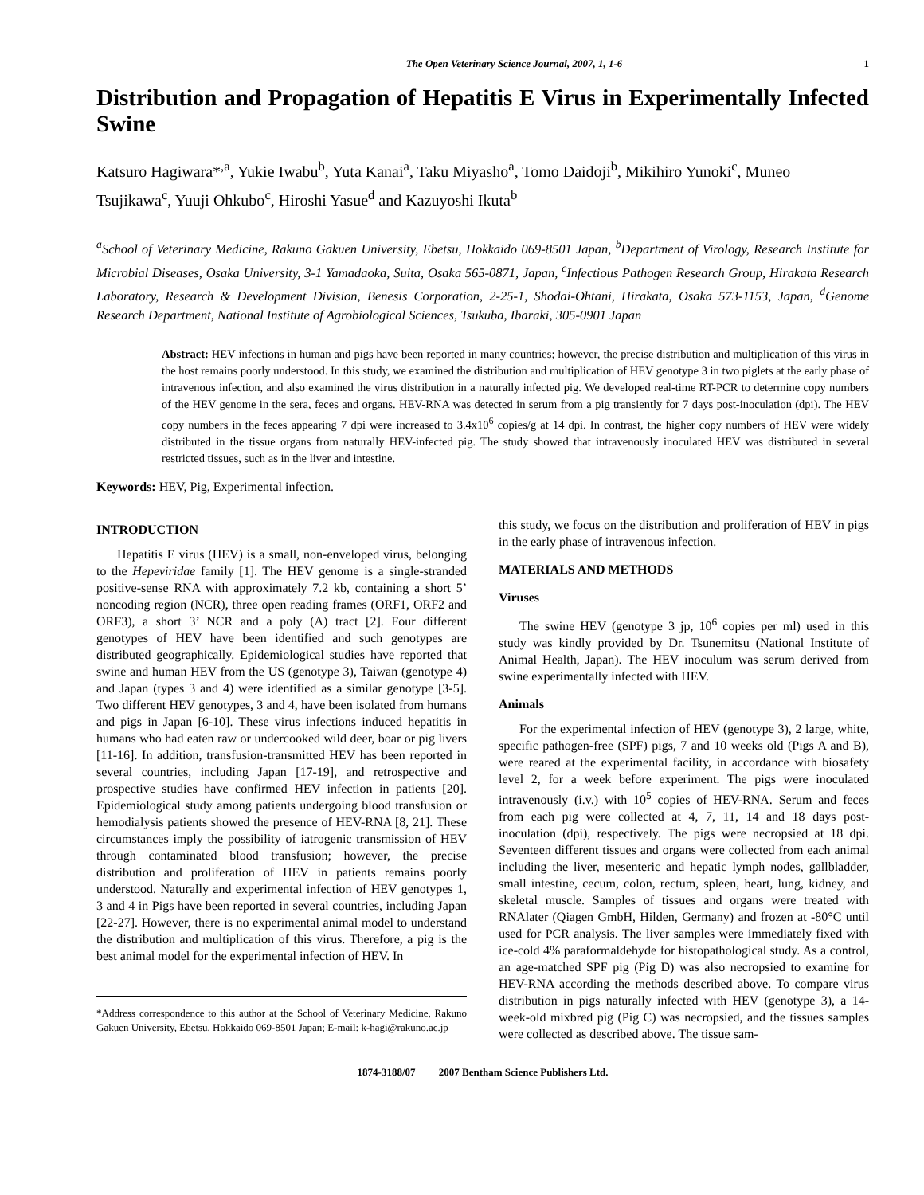The Open Veterinary Science Journal, 2007, 1, 1-6 1
Distribution and Propagation of Hepatitis E Virus in Experimentally Infected Swine
Katsuro Hagiwara*<sup>,a</sup>, Yukie Iwabu<sup>b</sup>, Yuta Kanai<sup>a</sup>, Taku Miyasho<sup>a</sup>, Tomo Daidoji<sup>b</sup>, Mikihiro Yunoki<sup>c</sup>, Muneo Tsujikawa<sup>c</sup>, Yuuji Ohkubo<sup>c</sup>, Hiroshi Yasue<sup>d</sup> and Kazuyoshi Ikuta<sup>b</sup>
<sup>a</sup> School of Veterinary Medicine, Rakuno Gakuen University, Ebetsu, Hokkaido 069-8501 Japan, <sup>b</sup>Department of Virology, Research Institute for Microbial Diseases, Osaka University, 3-1 Yamadaoka, Suita, Osaka 565-0871, Japan, <sup>c</sup>Infectious Pathogen Research Group, Hirakata Research Laboratory, Research & Development Division, Benesis Corporation, 2-25-1, Shodai-Ohtani, Hirakata, Osaka 573-1153, Japan, <sup>d</sup>Genome Research Department, National Institute of Agrobiological Sciences, Tsukuba, Ibaraki, 305-0901 Japan
Abstract: HEV infections in human and pigs have been reported in many countries; however, the precise distribution and multiplication of this virus in the host remains poorly understood. In this study, we examined the distribution and multiplication of HEV genotype 3 in two piglets at the early phase of intravenous infection, and also examined the virus distribution in a naturally infected pig. We developed real-time RT-PCR to determine copy numbers of the HEV genome in the sera, feces and organs. HEV-RNA was detected in serum from a pig transiently for 7 days post-inoculation (dpi). The HEV copy numbers in the feces appearing 7 dpi were increased to 3.4x10<sup>6</sup> copies/g at 14 dpi. In contrast, the higher copy numbers of HEV were widely distributed in the tissue organs from naturally HEV-infected pig. The study showed that intravenously inoculated HEV was distributed in several restricted tissues, such as in the liver and intestine.
Keywords: HEV, Pig, Experimental infection.
INTRODUCTION
Hepatitis E virus (HEV) is a small, non-enveloped virus, belonging to the Hepeviridae family [1]. The HEV genome is a single-stranded positive-sense RNA with approximately 7.2 kb, containing a short 5’ noncoding region (NCR), three open reading frames (ORF1, ORF2 and ORF3), a short 3’ NCR and a poly (A) tract [2]. Four different genotypes of HEV have been identified and such genotypes are distributed geographically. Epidemiological studies have reported that swine and human HEV from the US (genotype 3), Taiwan (genotype 4) and Japan (types 3 and 4) were identified as a similar genotype [3-5]. Two different HEV genotypes, 3 and 4, have been isolated from humans and pigs in Japan [6-10]. These virus infections induced hepatitis in humans who had eaten raw or undercooked wild deer, boar or pig livers [11-16]. In addition, transfusion-transmitted HEV has been reported in several countries, including Japan [17-19], and retrospective and prospective studies have confirmed HEV infection in patients [20]. Epidemiological study among patients undergoing blood transfusion or hemodialysis patients showed the presence of HEV-RNA [8, 21]. These circumstances imply the possibility of iatrogenic transmission of HEV through contaminated blood transfusion; however, the precise distribution and proliferation of HEV in patients remains poorly understood. Naturally and experimental infection of HEV genotypes 1, 3 and 4 in Pigs have been reported in several countries, including Japan [22-27]. However, there is no experimental animal model to understand the distribution and multiplication of this virus. Therefore, a pig is the best animal model for the experimental infection of HEV. In
*Address correspondence to this author at the School of Veterinary Medicine, Rakuno Gakuen University, Ebetsu, Hokkaido 069-8501 Japan; E-mail: k-hagi@rakuno.ac.jp
this study, we focus on the distribution and proliferation of HEV in pigs in the early phase of intravenous infection.
MATERIALS AND METHODS
Viruses
The swine HEV (genotype 3 jp, 10<sup>6</sup> copies per ml) used in this study was kindly provided by Dr. Tsunemitsu (National Institute of Animal Health, Japan). The HEV inoculum was serum derived from swine experimentally infected with HEV.
Animals
For the experimental infection of HEV (genotype 3), 2 large, white, specific pathogen-free (SPF) pigs, 7 and 10 weeks old (Pigs A and B), were reared at the experimental facility, in accordance with biosafety level 2, for a week before experiment. The pigs were inoculated intravenously (i.v.) with 10<sup>5</sup> copies of HEV-RNA. Serum and feces from each pig were collected at 4, 7, 11, 14 and 18 days post-inoculation (dpi), respectively. The pigs were necropsied at 18 dpi. Seventeen different tissues and organs were collected from each animal including the liver, mesenteric and hepatic lymph nodes, gallbladder, small intestine, cecum, colon, rectum, spleen, heart, lung, kidney, and skeletal muscle. Samples of tissues and organs were treated with RNAlater (Qiagen GmbH, Hilden, Germany) and frozen at -80°C until used for PCR analysis. The liver samples were immediately fixed with ice-cold 4% paraformaldehyde for histopathological study. As a control, an age-matched SPF pig (Pig D) was also necropsied to examine for HEV-RNA according the methods described above. To compare virus distribution in pigs naturally infected with HEV (genotype 3), a 14-week-old mixbred pig (Pig C) was necropsied, and the tissues samples were collected as described above. The tissue sam-
1874-3188/07 2007 Bentham Science Publishers Ltd.